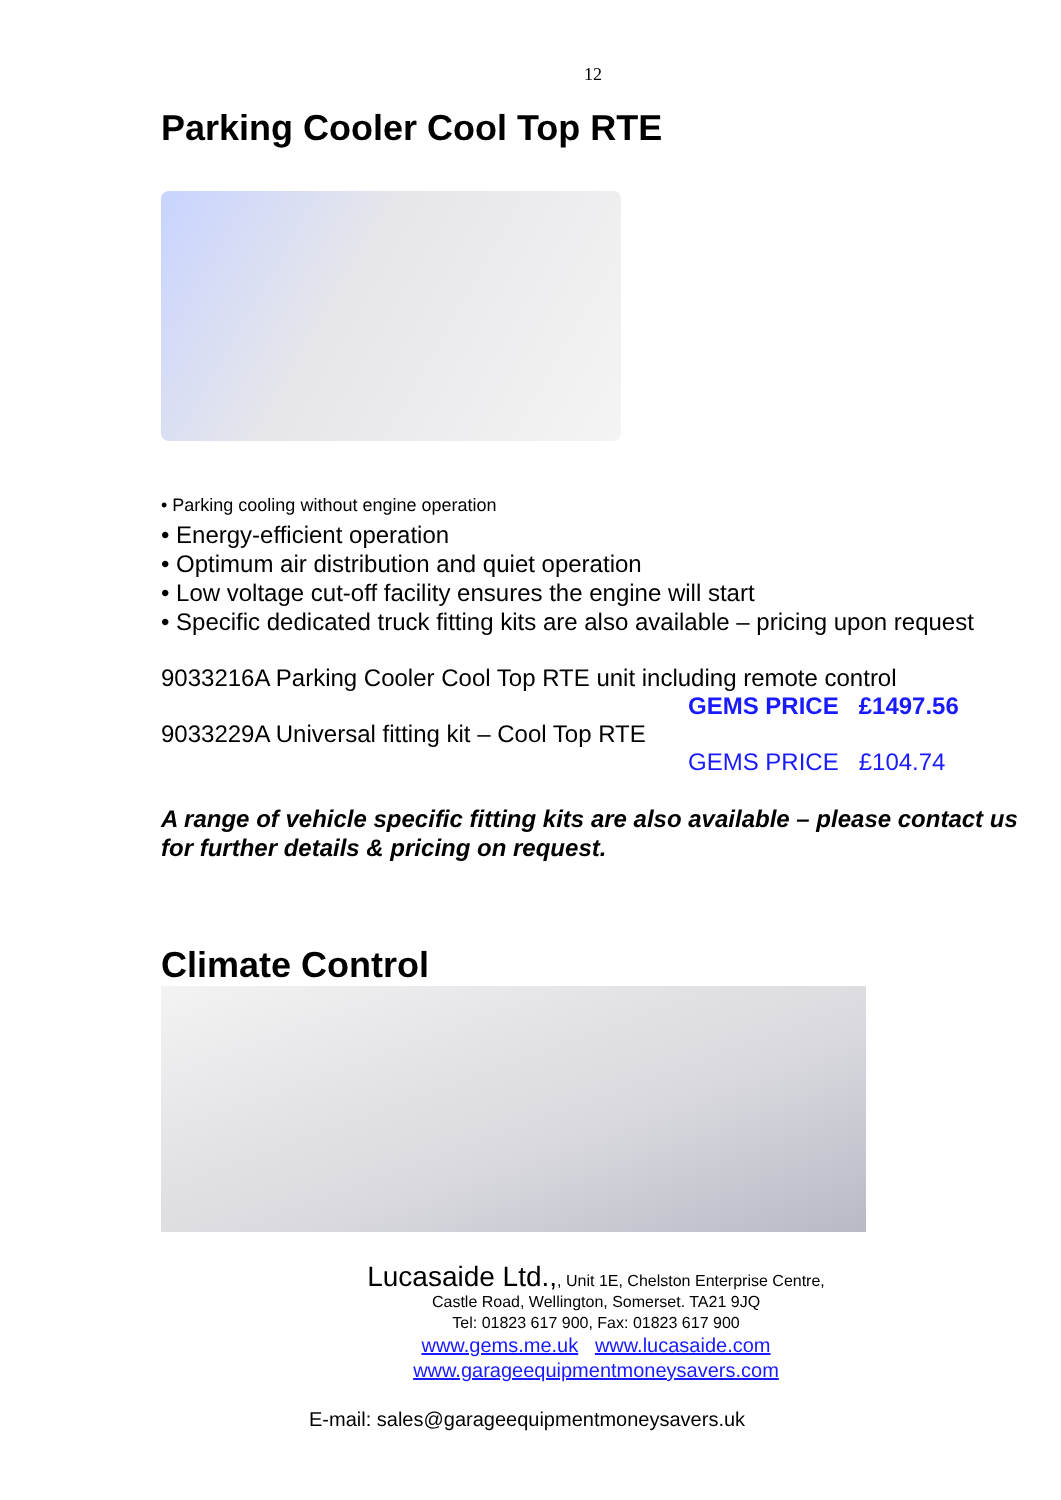12
Parking Cooler Cool Top RTE
• Parking cooling without engine operation
• Energy-efficient operation
• Optimum air distribution and quiet operation
• Low voltage cut-off facility ensures the engine will start
• Specific dedicated truck fitting kits are also available – pricing upon request
9033216A Parking Cooler Cool Top RTE unit including remote control
GEMS PRICE £1497.56
9033229A Universal fitting kit – Cool Top RTE
GEMS PRICE £104.74
A range of vehicle specific fitting kits are also available – please contact us for further details & pricing on request.
Climate Control
Lucasaide Ltd.,, Unit 1E, Chelston Enterprise Centre,
Castle Road, Wellington, Somerset. TA21 9JQ
Tel: 01823 617 900, Fax: 01823 617 900
www.gems.me.uk www.lucasaide.com
www.garageequipmentmoneysavers.com
E-mail: sales@garageequipmentmoneysavers.uk